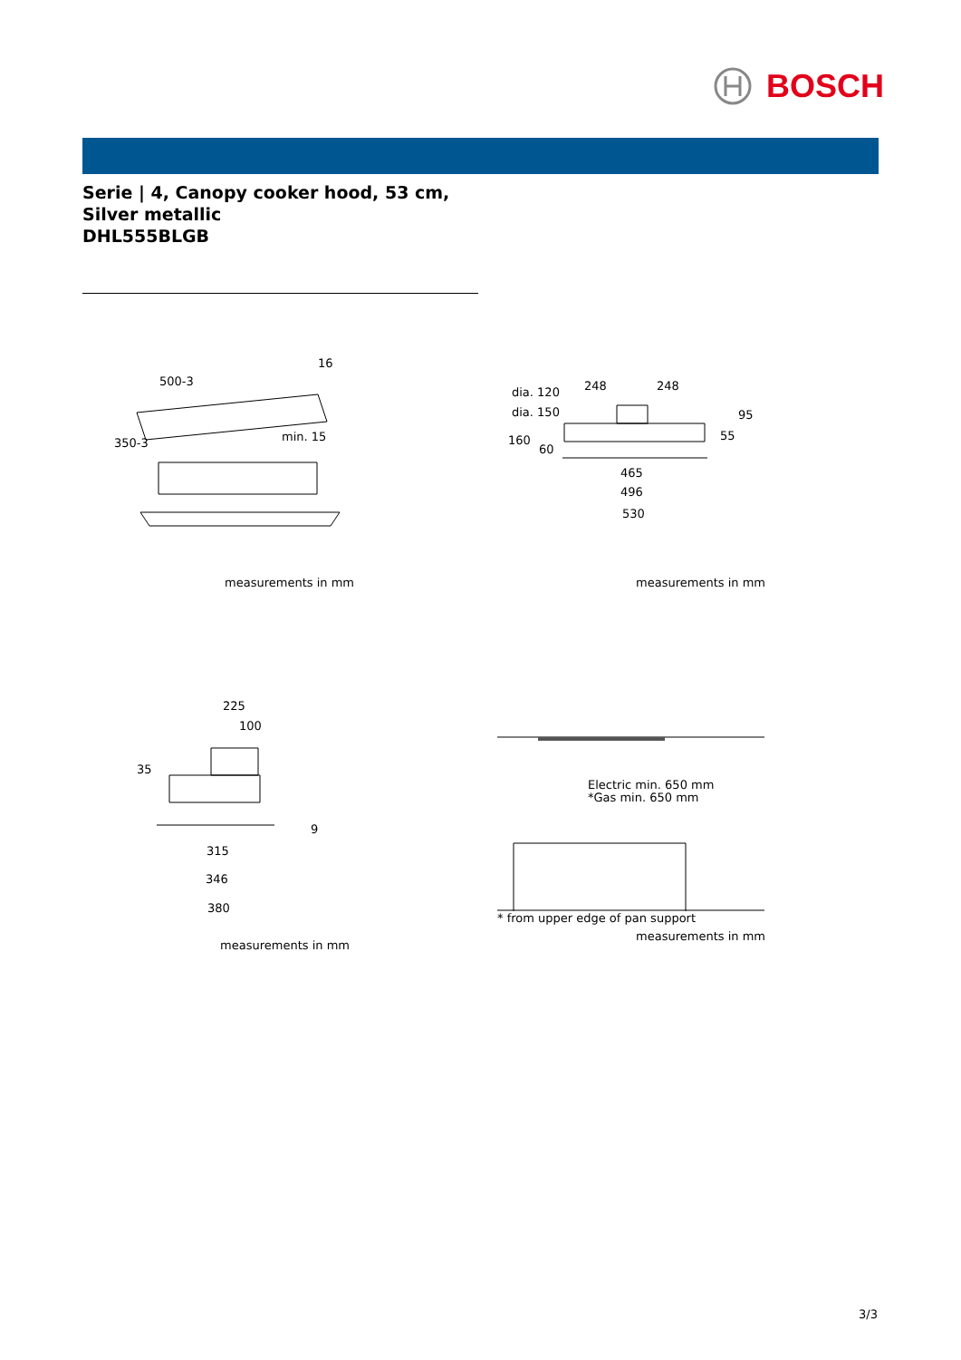BOSCH
Serie | 4, Canopy cooker hood, 53 cm, Silver metallic
DHL555BLGB
500-3
16
350-3
min. 15
measurements in mm
dia. 120
248
248
dia. 150
95
160
60
55
465
496
530
measurements in mm
225
100
35
9
315
346
380
measurements in mm
Electric min. 650 mm
*Gas min. 650 mm
* from upper edge of pan support
measurements in mm
3/3